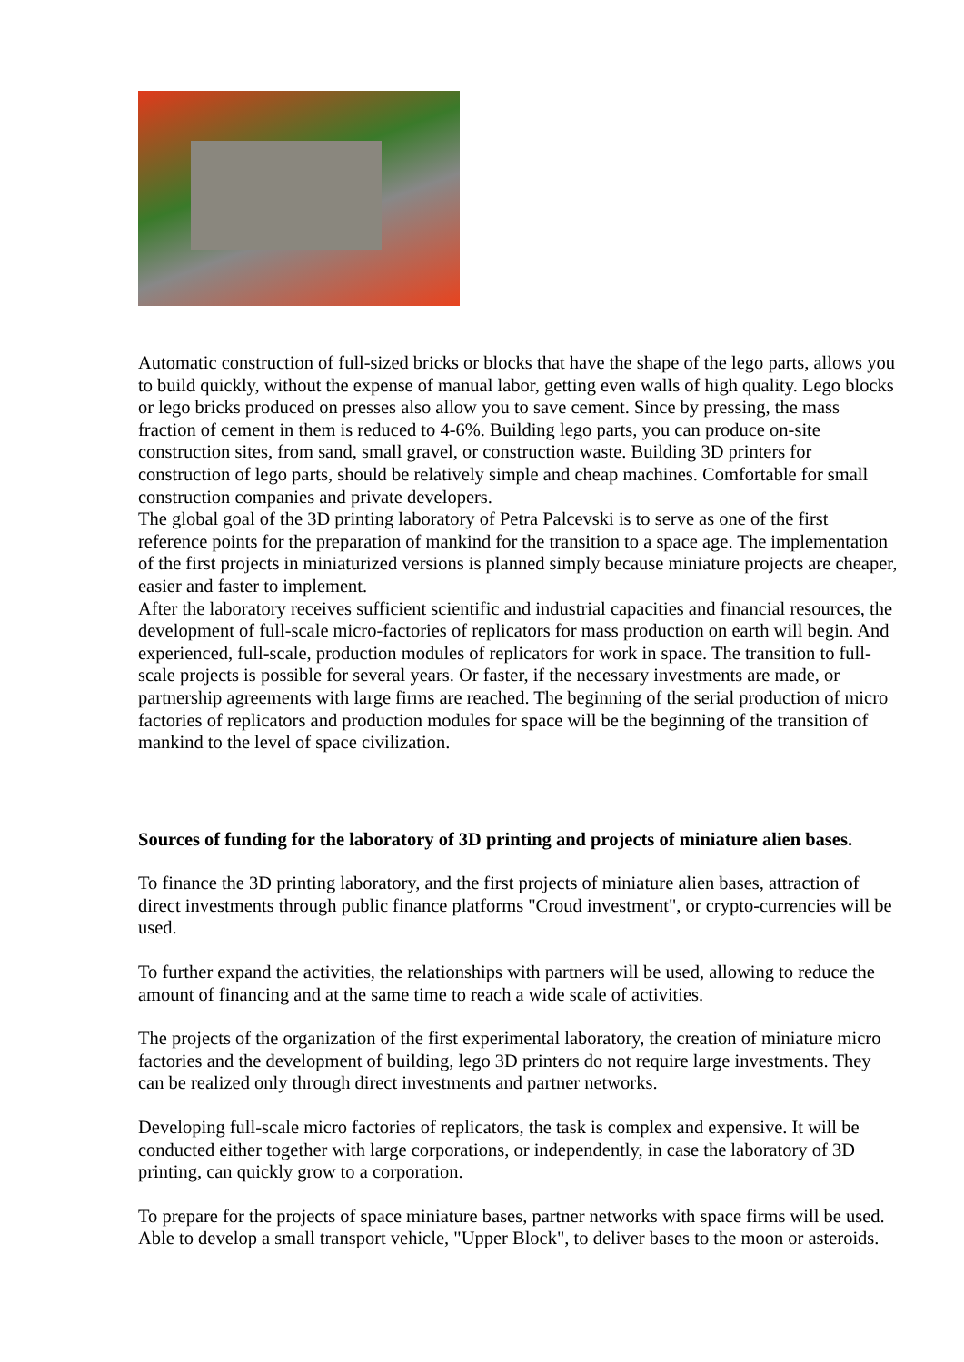Automatic construction of full-sized bricks or blocks that have the shape of the lego parts, allows you to build quickly, without the expense of manual labor, getting even walls of high quality. Lego blocks or lego bricks produced on presses also allow you to save cement. Since by pressing, the mass fraction of cement in them is reduced to 4-6%. Building lego parts, you can produce on-site construction sites, from sand, small gravel, or construction waste. Building 3D printers for construction of lego parts, should be relatively simple and cheap machines. Comfortable for small construction companies and private developers.
The global goal of the 3D printing laboratory of Petra Palcevski is to serve as one of the first reference points for the preparation of mankind for the transition to a space age. The implementation of the first projects in miniaturized versions is planned simply because miniature projects are cheaper, easier and faster to implement.
After the laboratory receives sufficient scientific and industrial capacities and financial resources, the development of full-scale micro-factories of replicators for mass production on earth will begin. And experienced, full-scale, production modules of replicators for work in space. The transition to full-scale projects is possible for several years. Or faster, if the necessary investments are made, or partnership agreements with large firms are reached. The beginning of the serial production of micro factories of replicators and production modules for space will be the beginning of the transition of mankind to the level of space civilization.
Sources of funding for the laboratory of 3D printing and projects of miniature alien bases.
To finance the 3D printing laboratory, and the first projects of miniature alien bases, attraction of direct investments through public finance platforms "Croud investment", or crypto-currencies will be used.
To further expand the activities, the relationships with partners will be used, allowing to reduce the amount of financing and at the same time to reach a wide scale of activities.
The projects of the organization of the first experimental laboratory, the creation of miniature micro factories and the development of building, lego 3D printers do not require large investments. They can be realized only through direct investments and partner networks.
Developing full-scale micro factories of replicators, the task is complex and expensive. It will be conducted either together with large corporations, or independently, in case the laboratory of 3D printing, can quickly grow to a corporation.
To prepare for the projects of space miniature bases, partner networks with space firms will be used. Able to develop a small transport vehicle, "Upper Block", to deliver bases to the moon or asteroids.